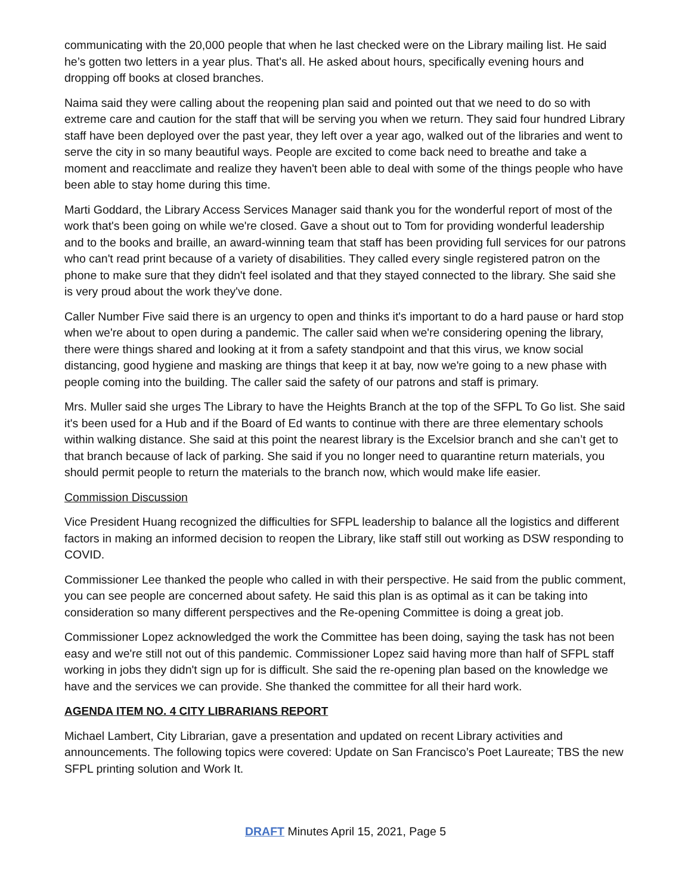communicating with the 20,000 people that when he last checked were on the Library mailing list. He said he’s gotten two letters in a year plus. That's all. He asked about hours, specifically evening hours and dropping off books at closed branches.
Naima said they were calling about the reopening plan said and pointed out that we need to do so with extreme care and caution for the staff that will be serving you when we return. They said four hundred Library staff have been deployed over the past year, they left over a year ago, walked out of the libraries and went to serve the city in so many beautiful ways. People are excited to come back need to breathe and take a moment and reacclimate and realize they haven't been able to deal with some of the things people who have been able to stay home during this time.
Marti Goddard, the Library Access Services Manager said thank you for the wonderful report of most of the work that's been going on while we're closed. Gave a shout out to Tom for providing wonderful leadership and to the books and braille, an award-winning team that staff has been providing full services for our patrons who can't read print because of a variety of disabilities. They called every single registered patron on the phone to make sure that they didn't feel isolated and that they stayed connected to the library. She said she is very proud about the work they've done.
Caller Number Five said there is an urgency to open and thinks it's important to do a hard pause or hard stop when we're about to open during a pandemic. The caller said when we're considering opening the library, there were things shared and looking at it from a safety standpoint and that this virus, we know social distancing, good hygiene and masking are things that keep it at bay, now we're going to a new phase with people coming into the building. The caller said the safety of our patrons and staff is primary.
Mrs. Muller said she urges The Library to have the Heights Branch at the top of the SFPL To Go list. She said it's been used for a Hub and if the Board of Ed wants to continue with there are three elementary schools within walking distance. She said at this point the nearest library is the Excelsior branch and she can’t get to that branch because of lack of parking. She said if you no longer need to quarantine return materials, you should permit people to return the materials to the branch now, which would make life easier.
Commission Discussion
Vice President Huang recognized the difficulties for SFPL leadership to balance all the logistics and different factors in making an informed decision to reopen the Library, like staff still out working as DSW responding to COVID.
Commissioner Lee thanked the people who called in with their perspective. He said from the public comment, you can see people are concerned about safety. He said this plan is as optimal as it can be taking into consideration so many different perspectives and the Re-opening Committee is doing a great job.
Commissioner Lopez acknowledged the work the Committee has been doing, saying the task has not been easy and we're still not out of this pandemic. Commissioner Lopez said having more than half of SFPL staff working in jobs they didn't sign up for is difficult. She said the re-opening plan based on the knowledge we have and the services we can provide. She thanked the committee for all their hard work.
AGENDA ITEM NO. 4 CITY LIBRARIANS REPORT
Michael Lambert, City Librarian, gave a presentation and updated on recent Library activities and announcements. The following topics were covered: Update on San Francisco’s Poet Laureate; TBS the new SFPL printing solution and Work It.
DRAFT Minutes April 15, 2021, Page 5